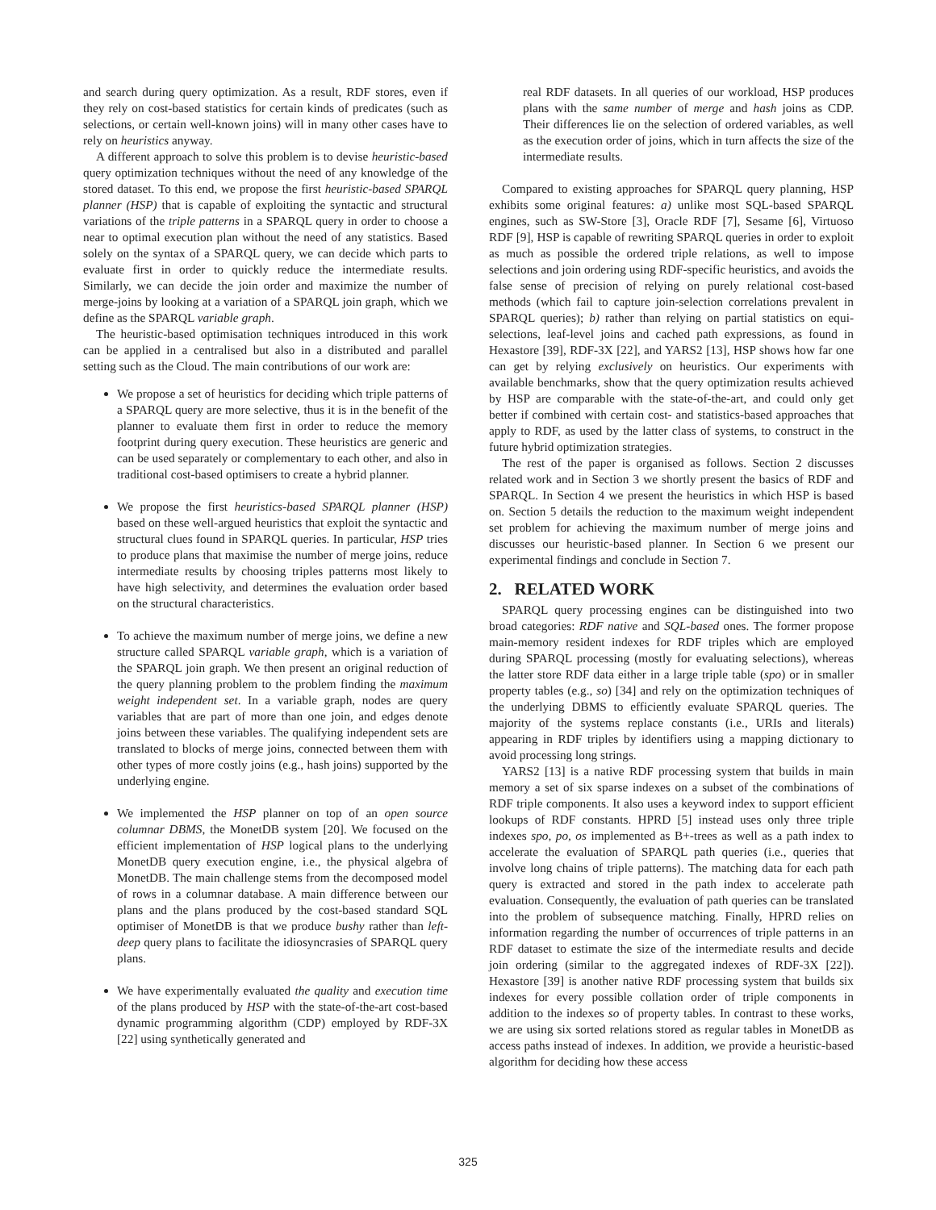and search during query optimization. As a result, RDF stores, even if they rely on cost-based statistics for certain kinds of predicates (such as selections, or certain well-known joins) will in many other cases have to rely on heuristics anyway.
A different approach to solve this problem is to devise heuristic-based query optimization techniques without the need of any knowledge of the stored dataset. To this end, we propose the first heuristic-based SPARQL planner (HSP) that is capable of exploiting the syntactic and structural variations of the triple patterns in a SPARQL query in order to choose a near to optimal execution plan without the need of any statistics. Based solely on the syntax of a SPARQL query, we can decide which parts to evaluate first in order to quickly reduce the intermediate results. Similarly, we can decide the join order and maximize the number of merge-joins by looking at a variation of a SPARQL join graph, which we define as the SPARQL variable graph.
The heuristic-based optimisation techniques introduced in this work can be applied in a centralised but also in a distributed and parallel setting such as the Cloud. The main contributions of our work are:
We propose a set of heuristics for deciding which triple patterns of a SPARQL query are more selective, thus it is in the benefit of the planner to evaluate them first in order to reduce the memory footprint during query execution. These heuristics are generic and can be used separately or complementary to each other, and also in traditional cost-based optimisers to create a hybrid planner.
We propose the first heuristics-based SPARQL planner (HSP) based on these well-argued heuristics that exploit the syntactic and structural clues found in SPARQL queries. In particular, HSP tries to produce plans that maximise the number of merge joins, reduce intermediate results by choosing triples patterns most likely to have high selectivity, and determines the evaluation order based on the structural characteristics.
To achieve the maximum number of merge joins, we define a new structure called SPARQL variable graph, which is a variation of the SPARQL join graph. We then present an original reduction of the query planning problem to the problem finding the maximum weight independent set. In a variable graph, nodes are query variables that are part of more than one join, and edges denote joins between these variables. The qualifying independent sets are translated to blocks of merge joins, connected between them with other types of more costly joins (e.g., hash joins) supported by the underlying engine.
We implemented the HSP planner on top of an open source columnar DBMS, the MonetDB system [20]. We focused on the efficient implementation of HSP logical plans to the underlying MonetDB query execution engine, i.e., the physical algebra of MonetDB. The main challenge stems from the decomposed model of rows in a columnar database. A main difference between our plans and the plans produced by the cost-based standard SQL optimiser of MonetDB is that we produce bushy rather than left-deep query plans to facilitate the idiosyncrasies of SPARQL query plans.
We have experimentally evaluated the quality and execution time of the plans produced by HSP with the state-of-the-art cost-based dynamic programming algorithm (CDP) employed by RDF-3X [22] using synthetically generated and
real RDF datasets. In all queries of our workload, HSP produces plans with the same number of merge and hash joins as CDP. Their differences lie on the selection of ordered variables, as well as the execution order of joins, which in turn affects the size of the intermediate results.
Compared to existing approaches for SPARQL query planning, HSP exhibits some original features: a) unlike most SQL-based SPARQL engines, such as SW-Store [3], Oracle RDF [7], Sesame [6], Virtuoso RDF [9], HSP is capable of rewriting SPARQL queries in order to exploit as much as possible the ordered triple relations, as well to impose selections and join ordering using RDF-specific heuristics, and avoids the false sense of precision of relying on purely relational cost-based methods (which fail to capture join-selection correlations prevalent in SPARQL queries); b) rather than relying on partial statistics on equi-selections, leaf-level joins and cached path expressions, as found in Hexastore [39], RDF-3X [22], and YARS2 [13], HSP shows how far one can get by relying exclusively on heuristics. Our experiments with available benchmarks, show that the query optimization results achieved by HSP are comparable with the state-of-the-art, and could only get better if combined with certain cost- and statistics-based approaches that apply to RDF, as used by the latter class of systems, to construct in the future hybrid optimization strategies.
The rest of the paper is organised as follows. Section 2 discusses related work and in Section 3 we shortly present the basics of RDF and SPARQL. In Section 4 we present the heuristics in which HSP is based on. Section 5 details the reduction to the maximum weight independent set problem for achieving the maximum number of merge joins and discusses our heuristic-based planner. In Section 6 we present our experimental findings and conclude in Section 7.
2. RELATED WORK
SPARQL query processing engines can be distinguished into two broad categories: RDF native and SQL-based ones. The former propose main-memory resident indexes for RDF triples which are employed during SPARQL processing (mostly for evaluating selections), whereas the latter store RDF data either in a large triple table (spo) or in smaller property tables (e.g., so) [34] and rely on the optimization techniques of the underlying DBMS to efficiently evaluate SPARQL queries. The majority of the systems replace constants (i.e., URIs and literals) appearing in RDF triples by identifiers using a mapping dictionary to avoid processing long strings.
YARS2 [13] is a native RDF processing system that builds in main memory a set of six sparse indexes on a subset of the combinations of RDF triple components. It also uses a keyword index to support efficient lookups of RDF constants. HPRD [5] instead uses only three triple indexes spo, po, os implemented as B+-trees as well as a path index to accelerate the evaluation of SPARQL path queries (i.e., queries that involve long chains of triple patterns). The matching data for each path query is extracted and stored in the path index to accelerate path evaluation. Consequently, the evaluation of path queries can be translated into the problem of subsequence matching. Finally, HPRD relies on information regarding the number of occurrences of triple patterns in an RDF dataset to estimate the size of the intermediate results and decide join ordering (similar to the aggregated indexes of RDF-3X [22]). Hexastore [39] is another native RDF processing system that builds six indexes for every possible collation order of triple components in addition to the indexes so of property tables. In contrast to these works, we are using six sorted relations stored as regular tables in MonetDB as access paths instead of indexes. In addition, we provide a heuristic-based algorithm for deciding how these access
325